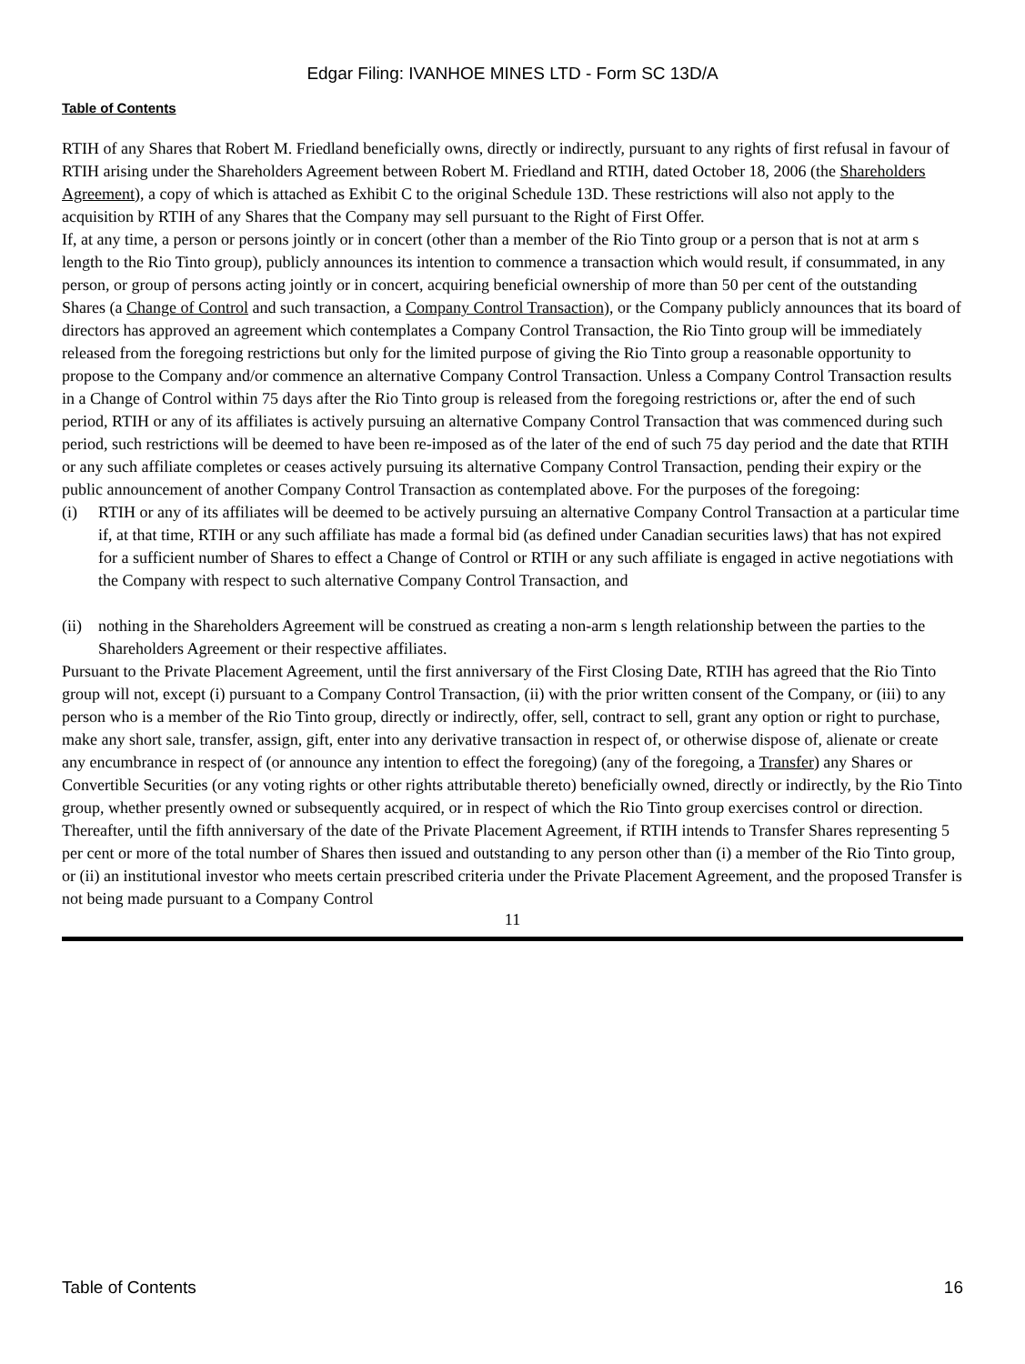Edgar Filing: IVANHOE MINES LTD - Form SC 13D/A
Table of Contents
RTIH of any Shares that Robert M. Friedland beneficially owns, directly or indirectly, pursuant to any rights of first refusal in favour of RTIH arising under the Shareholders Agreement between Robert M. Friedland and RTIH, dated October 18, 2006 (the Shareholders Agreement), a copy of which is attached as Exhibit C to the original Schedule 13D. These restrictions will also not apply to the acquisition by RTIH of any Shares that the Company may sell pursuant to the Right of First Offer.
If, at any time, a person or persons jointly or in concert (other than a member of the Rio Tinto group or a person that is not at arm s length to the Rio Tinto group), publicly announces its intention to commence a transaction which would result, if consummated, in any person, or group of persons acting jointly or in concert, acquiring beneficial ownership of more than 50 per cent of the outstanding Shares (a Change of Control and such transaction, a Company Control Transaction), or the Company publicly announces that its board of directors has approved an agreement which contemplates a Company Control Transaction, the Rio Tinto group will be immediately released from the foregoing restrictions but only for the limited purpose of giving the Rio Tinto group a reasonable opportunity to propose to the Company and/or commence an alternative Company Control Transaction. Unless a Company Control Transaction results in a Change of Control within 75 days after the Rio Tinto group is released from the foregoing restrictions or, after the end of such period, RTIH or any of its affiliates is actively pursuing an alternative Company Control Transaction that was commenced during such period, such restrictions will be deemed to have been re-imposed as of the later of the end of such 75 day period and the date that RTIH or any such affiliate completes or ceases actively pursuing its alternative Company Control Transaction, pending their expiry or the public announcement of another Company Control Transaction as contemplated above. For the purposes of the foregoing:
(i) RTIH or any of its affiliates will be deemed to be actively pursuing an alternative Company Control Transaction at a particular time if, at that time, RTIH or any such affiliate has made a formal bid (as defined under Canadian securities laws) that has not expired for a sufficient number of Shares to effect a Change of Control or RTIH or any such affiliate is engaged in active negotiations with the Company with respect to such alternative Company Control Transaction, and
(ii) nothing in the Shareholders Agreement will be construed as creating a non-arm s length relationship between the parties to the Shareholders Agreement or their respective affiliates.
Pursuant to the Private Placement Agreement, until the first anniversary of the First Closing Date, RTIH has agreed that the Rio Tinto group will not, except (i) pursuant to a Company Control Transaction, (ii) with the prior written consent of the Company, or (iii) to any person who is a member of the Rio Tinto group, directly or indirectly, offer, sell, contract to sell, grant any option or right to purchase, make any short sale, transfer, assign, gift, enter into any derivative transaction in respect of, or otherwise dispose of, alienate or create any encumbrance in respect of (or announce any intention to effect the foregoing) (any of the foregoing, a Transfer) any Shares or Convertible Securities (or any voting rights or other rights attributable thereto) beneficially owned, directly or indirectly, by the Rio Tinto group, whether presently owned or subsequently acquired, or in respect of which the Rio Tinto group exercises control or direction.
Thereafter, until the fifth anniversary of the date of the Private Placement Agreement, if RTIH intends to Transfer Shares representing 5 per cent or more of the total number of Shares then issued and outstanding to any person other than (i) a member of the Rio Tinto group, or (ii) an institutional investor who meets certain prescribed criteria under the Private Placement Agreement, and the proposed Transfer is not being made pursuant to a Company Control
11
Table of Contents 16